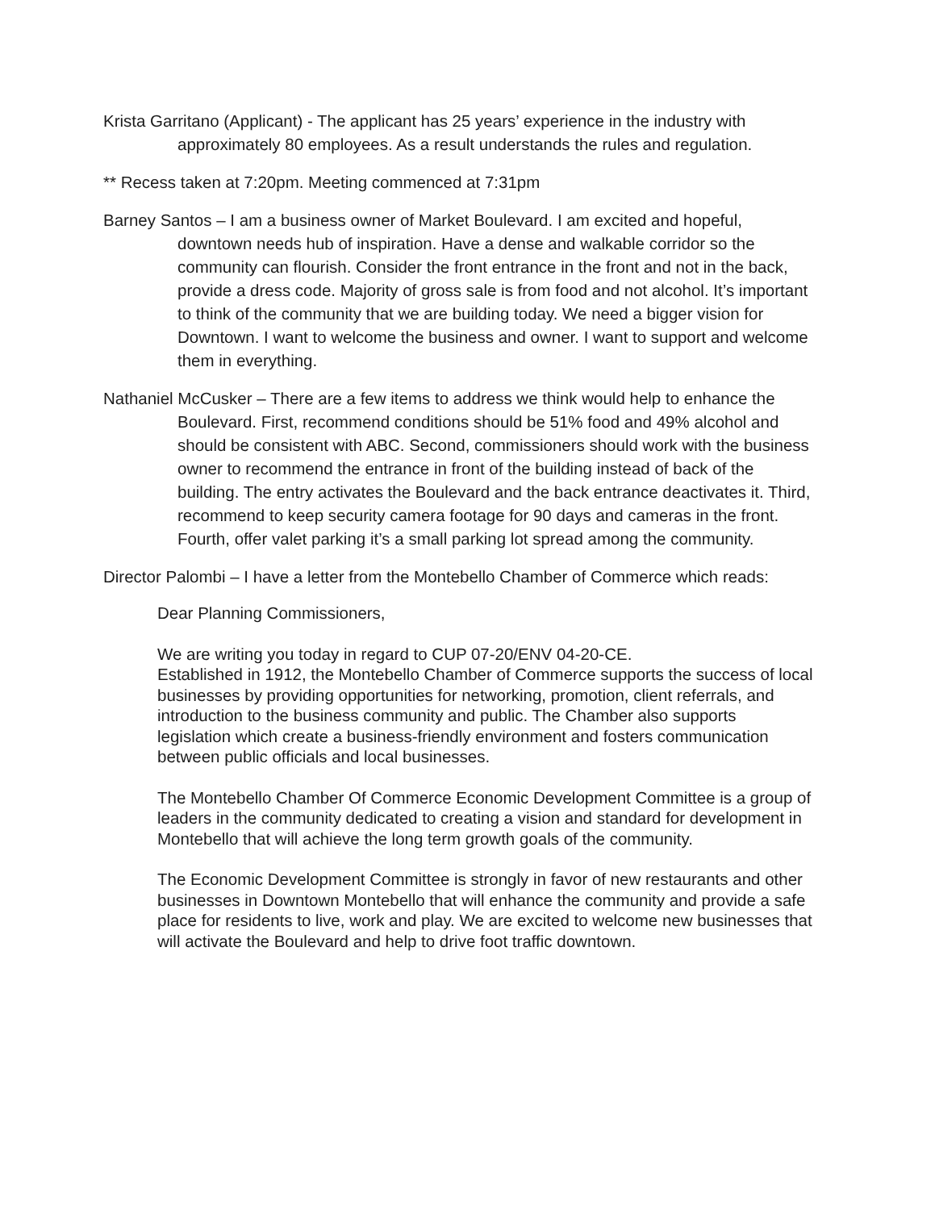Krista Garritano (Applicant) - The applicant has 25 years’ experience in the industry with approximately 80 employees. As a result understands the rules and regulation.
** Recess taken at 7:20pm. Meeting commenced at 7:31pm
Barney Santos – I am a business owner of Market Boulevard. I am excited and hopeful, downtown needs hub of inspiration. Have a dense and walkable corridor so the community can flourish. Consider the front entrance in the front and not in the back, provide a dress code. Majority of gross sale is from food and not alcohol. It’s important to think of the community that we are building today. We need a bigger vision for Downtown. I want to welcome the business and owner. I want to support and welcome them in everything.
Nathaniel McCusker – There are a few items to address we think would help to enhance the Boulevard. First, recommend conditions should be 51% food and 49% alcohol and should be consistent with ABC. Second, commissioners should work with the business owner to recommend the entrance in front of the building instead of back of the building. The entry activates the Boulevard and the back entrance deactivates it. Third, recommend to keep security camera footage for 90 days and cameras in the front. Fourth, offer valet parking it’s a small parking lot spread among the community.
Director Palombi – I have a letter from the Montebello Chamber of Commerce which reads:
Dear Planning Commissioners,
We are writing you today in regard to CUP 07-20/ENV 04-20-CE.
Established in 1912, the Montebello Chamber of Commerce supports the success of local businesses by providing opportunities for networking, promotion, client referrals, and introduction to the business community and public. The Chamber also supports legislation which create a business-friendly environment and fosters communication between public officials and local businesses.
The Montebello Chamber Of Commerce Economic Development Committee is a group of leaders in the community dedicated to creating a vision and standard for development in Montebello that will achieve the long term growth goals of the community.
The Economic Development Committee is strongly in favor of new restaurants and other businesses in Downtown Montebello that will enhance the community and provide a safe place for residents to live, work and play. We are excited to welcome new businesses that will activate the Boulevard and help to drive foot traffic downtown.